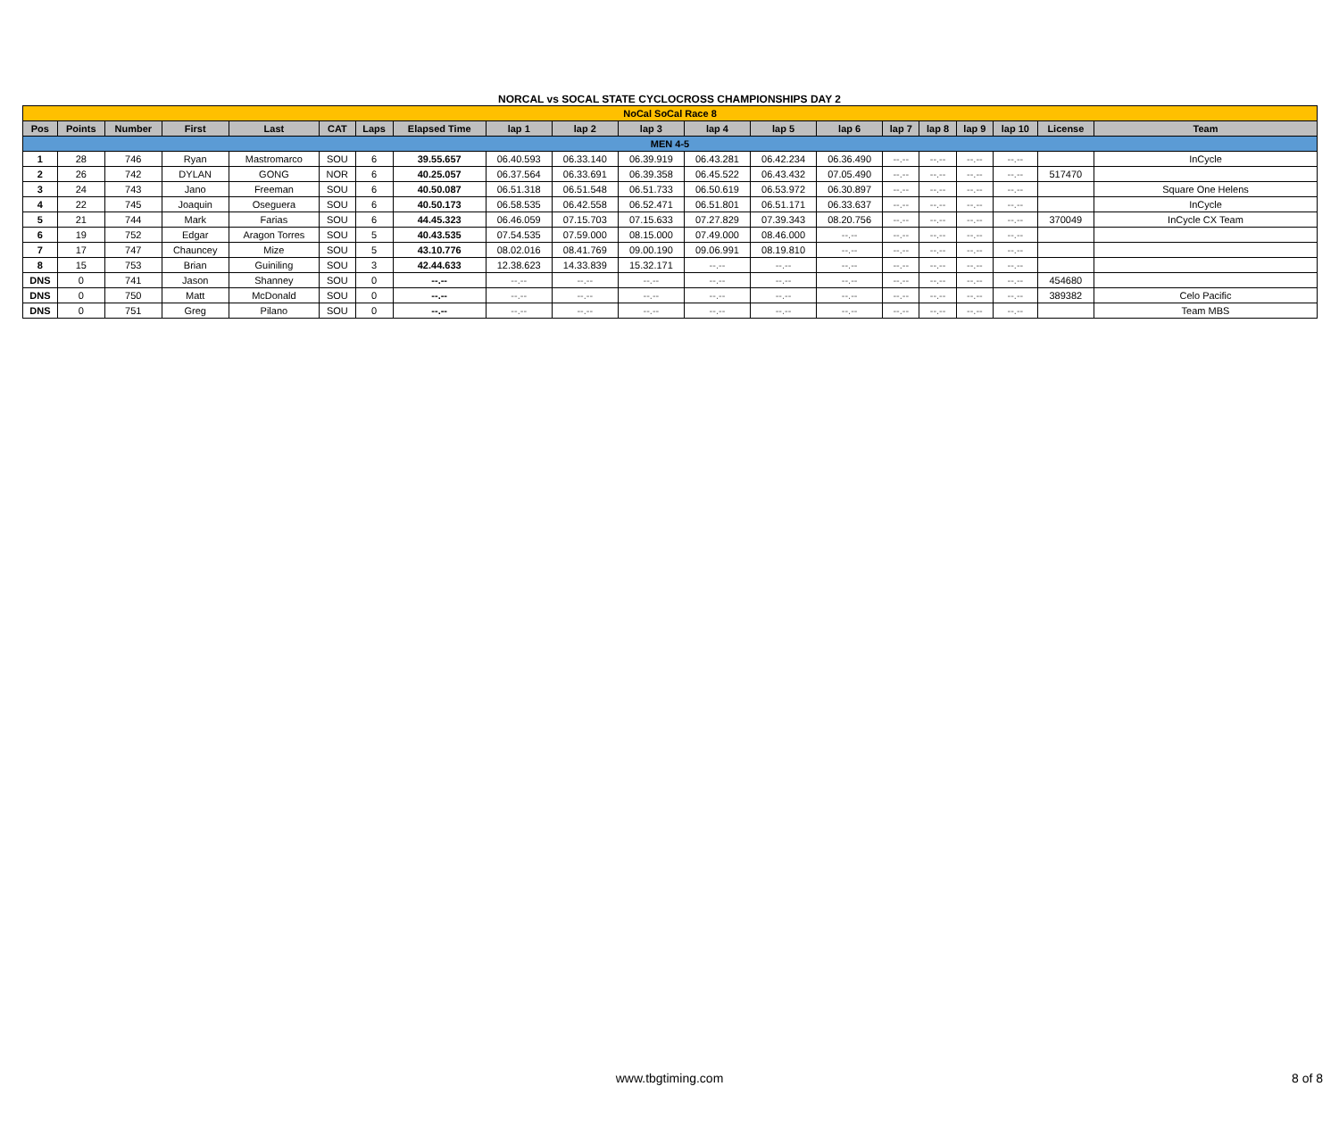NORCAL vs SOCAL STATE CYCLOCROSS CHAMPIONSHIPS DAY 2
| NoCal SoCal Race 8 | | | | | | | | | | | | | | | | | | | |
| Pos | Points | Number | First | Last | CAT | Laps | Elapsed Time | lap 1 | lap 2 | lap 3 | lap 4 | lap 5 | lap 6 | lap 7 | lap 8 | lap 9 | lap 10 | License | Team |
| MEN 4-5 | | | | | | | | | | | | | | | | | | | |
| 1 | 28 | 746 | Ryan | Mastromarco | SOU | 6 | 39.55.657 | 06.40.593 | 06.33.140 | 06.39.919 | 06.43.281 | 06.42.234 | 06.36.490 | --.-- | --.-- | --.-- | --.-- | | InCycle |
| 2 | 26 | 742 | DYLAN | GONG | NOR | 6 | 40.25.057 | 06.37.564 | 06.33.691 | 06.39.358 | 06.45.522 | 06.43.432 | 07.05.490 | --.-- | --.-- | --.-- | --.-- | 517470 | |
| 3 | 24 | 743 | Jano | Freeman | SOU | 6 | 40.50.087 | 06.51.318 | 06.51.548 | 06.51.733 | 06.50.619 | 06.53.972 | 06.30.897 | --.-- | --.-- | --.-- | --.-- | | Square One Helens |
| 4 | 22 | 745 | Joaquin | Oseguera | SOU | 6 | 40.50.173 | 06.58.535 | 06.42.558 | 06.52.471 | 06.51.801 | 06.51.171 | 06.33.637 | --.-- | --.-- | --.-- | --.-- | | InCycle |
| 5 | 21 | 744 | Mark | Farias | SOU | 6 | 44.45.323 | 06.46.059 | 07.15.703 | 07.15.633 | 07.27.829 | 07.39.343 | 08.20.756 | --.-- | --.-- | --.-- | --.-- | 370049 | InCycle CX Team |
| 6 | 19 | 752 | Edgar | Aragon Torres | SOU | 5 | 40.43.535 | 07.54.535 | 07.59.000 | 08.15.000 | 07.49.000 | 08.46.000 | --.-- | --.-- | --.-- | --.-- | --.-- | | |
| 7 | 17 | 747 | Chauncey | Mize | SOU | 5 | 43.10.776 | 08.02.016 | 08.41.769 | 09.00.190 | 09.06.991 | 08.19.810 | --.-- | --.-- | --.-- | --.-- | --.-- | | |
| 8 | 15 | 753 | Brian | Guiniling | SOU | 3 | 42.44.633 | 12.38.623 | 14.33.839 | 15.32.171 | --.-- | --.-- | --.-- | --.-- | --.-- | --.-- | --.-- | | |
| DNS | 0 | 741 | Jason | Shanney | SOU | 0 | --.-- | --.-- | --.-- | --.-- | --.-- | --.-- | --.-- | --.-- | --.-- | --.-- | --.-- | 454680 | |
| DNS | 0 | 750 | Matt | McDonald | SOU | 0 | --.-- | --.-- | --.-- | --.-- | --.-- | --.-- | --.-- | --.-- | --.-- | --.-- | --.-- | 389382 | Celo Pacific |
| DNS | 0 | 751 | Greg | Pilano | SOU | 0 | --.-- | --.-- | --.-- | --.-- | --.-- | --.-- | --.-- | --.-- | --.-- | --.-- | --.-- | | Team MBS |
www.tbgtiming.com 8 of 8